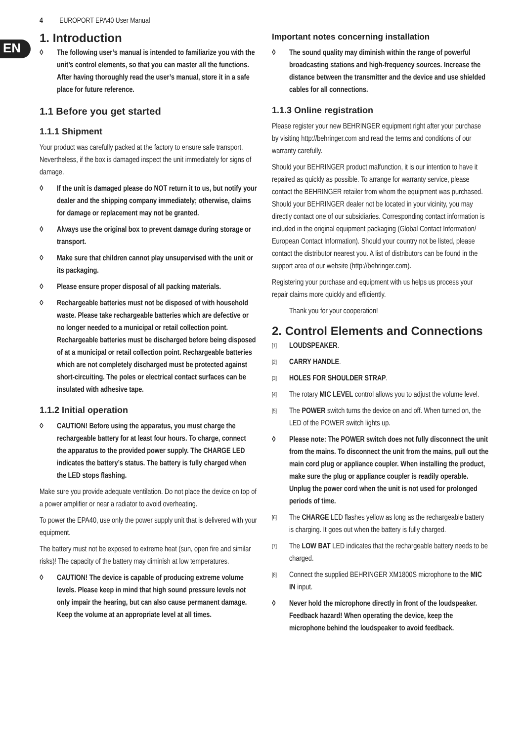4 EUROPORT EPA40 User Manual
EN
1. Introduction
◊ The following user’s manual is intended to familiarize you with the unit’s control elements, so that you can master all the functions. After having thoroughly read the user’s manual, store it in a safe place for future reference.
1.1 Before you get started
1.1.1 Shipment
Your product was carefully packed at the factory to ensure safe transport. Nevertheless, if the box is damaged inspect the unit immediately for signs of damage.
◊ If the unit is damaged please do NOT return it to us, but notify your dealer and the shipping company immediately; otherwise, claims for damage or replacement may not be granted.
◊ Always use the original box to prevent damage during storage or transport.
◊ Make sure that children cannot play unsupervised with the unit or its packaging.
◊ Please ensure proper disposal of all packing materials.
◊ Rechargeable batteries must not be disposed of with household waste. Please take rechargeable batteries which are defective or no longer needed to a municipal or retail collection point. Rechargeable batteries must be discharged before being disposed of at a municipal or retail collection point. Rechargeable batteries which are not completely discharged must be protected against short-circuiting. The poles or electrical contact surfaces can be insulated with adhesive tape.
1.1.2 Initial operation
◊ CAUTION! Before using the apparatus, you must charge the rechargeable battery for at least four hours. To charge, connect the apparatus to the provided power supply. The CHARGE LED indicates the battery’s status. The battery is fully charged when the LED stops flashing.
Make sure you provide adequate ventilation. Do not place the device on top of a power amplifier or near a radiator to avoid overheating.
To power the EPA40, use only the power supply unit that is delivered with your equipment.
The battery must not be exposed to extreme heat (sun, open fire and similar risks)! The capacity of the battery may diminish at low temperatures.
◊ CAUTION! The device is capable of producing extreme volume levels. Please keep in mind that high sound pressure levels not only impair the hearing, but can also cause permanent damage. Keep the volume at an appropriate level at all times.
Important notes concerning installation
◊ The sound quality may diminish within the range of powerful broadcasting stations and high-frequency sources. Increase the distance between the transmitter and the device and use shielded cables for all connections.
1.1.3 Online registration
Please register your new BEHRINGER equipment right after your purchase by visiting http://behringer.com and read the terms and conditions of our warranty carefully.
Should your BEHRINGER product malfunction, it is our intention to have it repaired as quickly as possible. To arrange for warranty service, please contact the BEHRINGER retailer from whom the equipment was purchased. Should your BEHRINGER dealer not be located in your vicinity, you may directly contact one of our subsidiaries. Corresponding contact information is included in the original equipment packaging (Global Contact Information/ European Contact Information). Should your country not be listed, please contact the distributor nearest you. A list of distributors can be found in the support area of our website (http://behringer.com).
Registering your purchase and equipment with us helps us process your repair claims more quickly and efficiently.
Thank you for your cooperation!
2. Control Elements and Connections
[1] LOUDSPEAKER.
[2] CARRY HANDLE.
[3] HOLES FOR SHOULDER STRAP.
[4] The rotary MIC LEVEL control allows you to adjust the volume level.
[5] The POWER switch turns the device on and off. When turned on, the LED of the POWER switch lights up.
◊ Please note: The POWER switch does not fully disconnect the unit from the mains. To disconnect the unit from the mains, pull out the main cord plug or appliance coupler. When installing the product, make sure the plug or appliance coupler is readily operable. Unplug the power cord when the unit is not used for prolonged periods of time.
[6] The CHARGE LED flashes yellow as long as the rechargeable battery is charging. It goes out when the battery is fully charged.
[7] The LOW BAT LED indicates that the rechargeable battery needs to be charged.
[8] Connect the supplied BEHRINGER XM1800S microphone to the MIC IN input.
◊ Never hold the microphone directly in front of the loudspeaker. Feedback hazard! When operating the device, keep the microphone behind the loudspeaker to avoid feedback.